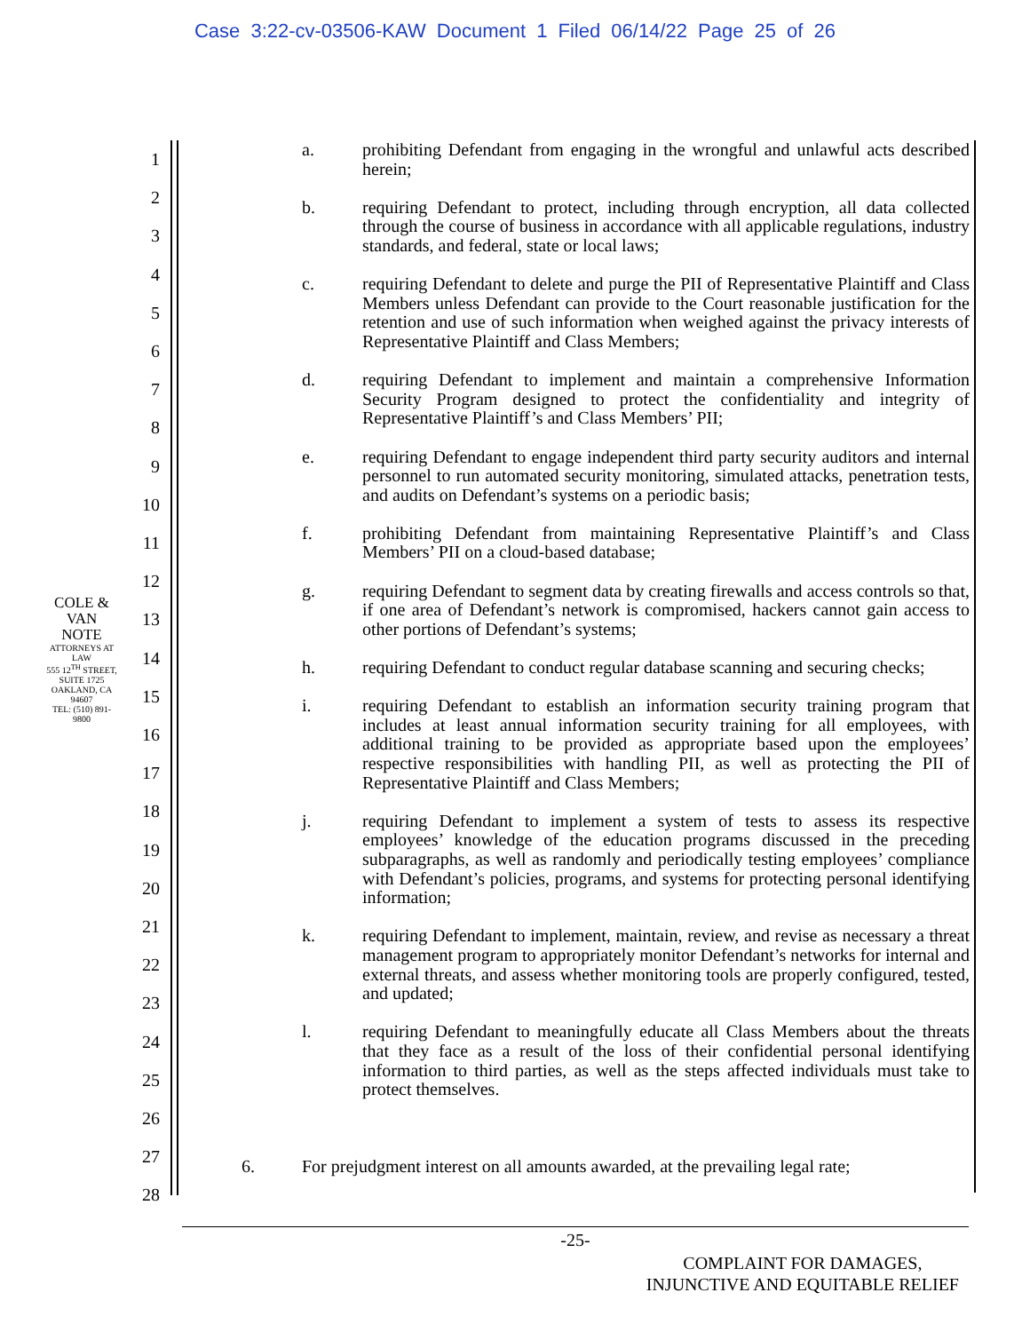Case 3:22-cv-03506-KAW Document 1 Filed 06/14/22 Page 25 of 26
COLE & VAN NOTE
ATTORNEYS AT LAW
555 12<sup>TH</sup> STREET, SUITE 1725
OAKLAND, CA 94607
TEL: (510) 891-9800
1
2
3
4
5
6
7
8
9
10
11
12
13
14
15
16
17
18
19
20
21
22
23
24
25
26
27
28
a. prohibiting Defendant from engaging in the wrongful and unlawful acts described herein;
b. requiring Defendant to protect, including through encryption, all data collected through the course of business in accordance with all applicable regulations, industry standards, and federal, state or local laws;
c. requiring Defendant to delete and purge the PII of Representative Plaintiff and Class Members unless Defendant can provide to the Court reasonable justification for the retention and use of such information when weighed against the privacy interests of Representative Plaintiff and Class Members;
d. requiring Defendant to implement and maintain a comprehensive Information Security Program designed to protect the confidentiality and integrity of Representative Plaintiff’s and Class Members’ PII;
e. requiring Defendant to engage independent third party security auditors and internal personnel to run automated security monitoring, simulated attacks, penetration tests, and audits on Defendant’s systems on a periodic basis;
f. prohibiting Defendant from maintaining Representative Plaintiff’s and Class Members’ PII on a cloud-based database;
g. requiring Defendant to segment data by creating firewalls and access controls so that, if one area of Defendant’s network is compromised, hackers cannot gain access to other portions of Defendant’s systems;
h. requiring Defendant to conduct regular database scanning and securing checks;
i. requiring Defendant to establish an information security training program that includes at least annual information security training for all employees, with additional training to be provided as appropriate based upon the employees’ respective responsibilities with handling PII, as well as protecting the PII of Representative Plaintiff and Class Members;
j. requiring Defendant to implement a system of tests to assess its respective employees’ knowledge of the education programs discussed in the preceding subparagraphs, as well as randomly and periodically testing employees’ compliance with Defendant’s policies, programs, and systems for protecting personal identifying information;
k. requiring Defendant to implement, maintain, review, and revise as necessary a threat management program to appropriately monitor Defendant’s networks for internal and external threats, and assess whether monitoring tools are properly configured, tested, and updated;
l. requiring Defendant to meaningfully educate all Class Members about the threats that they face as a result of the loss of their confidential personal identifying information to third parties, as well as the steps affected individuals must take to protect themselves.
6. For prejudgment interest on all amounts awarded, at the prevailing legal rate;
-25-
COMPLAINT FOR DAMAGES,
INJUNCTIVE AND EQUITABLE RELIEF